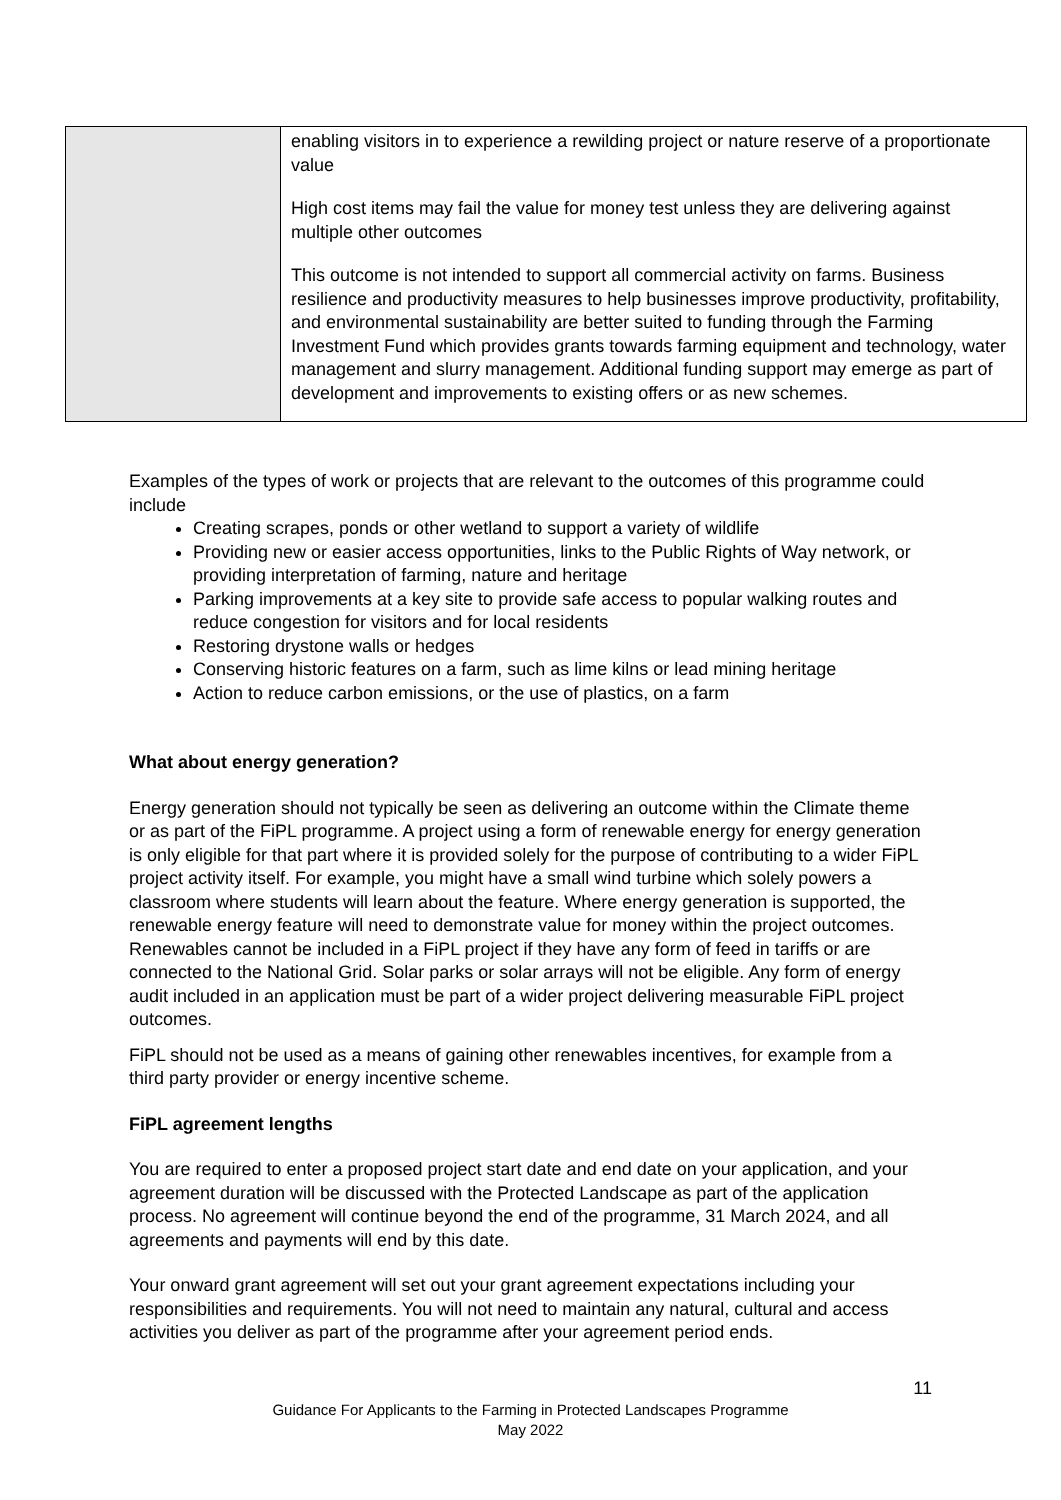| | enabling visitors in to experience a rewilding project or nature reserve of a proportionate value High cost items may fail the value for money test unless they are delivering against multiple other outcomes This outcome is not intended to support all commercial activity on farms. Business resilience and productivity measures to help businesses improve productivity, profitability, and environmental sustainability are better suited to funding through the Farming Investment Fund which provides grants towards farming equipment and technology, water management and slurry management. Additional funding support may emerge as part of development and improvements to existing offers or as new schemes. |
Examples of the types of work or projects that are relevant to the outcomes of this programme could include
Creating scrapes, ponds or other wetland to support a variety of wildlife
Providing new or easier access opportunities, links to the Public Rights of Way network, or providing interpretation of farming, nature and heritage
Parking improvements at a key site to provide safe access to popular walking routes and reduce congestion for visitors and for local residents
Restoring drystone walls or hedges
Conserving historic features on a farm, such as lime kilns or lead mining heritage
Action to reduce carbon emissions, or the use of plastics, on a farm
What about energy generation?
Energy generation should not typically be seen as delivering an outcome within the Climate theme or as part of the FiPL programme. A project using a form of renewable energy for energy generation is only eligible for that part where it is provided solely for the purpose of contributing to a wider FiPL project activity itself. For example, you might have a small wind turbine which solely powers a classroom where students will learn about the feature. Where energy generation is supported, the renewable energy feature will need to demonstrate value for money within the project outcomes. Renewables cannot be included in a FiPL project if they have any form of feed in tariffs or are connected to the National Grid. Solar parks or solar arrays will not be eligible. Any form of energy audit included in an application must be part of a wider project delivering measurable FiPL project outcomes.
FiPL should not be used as a means of gaining other renewables incentives, for example from a third party provider or energy incentive scheme.
FiPL agreement lengths
You are required to enter a proposed project start date and end date on your application, and your agreement duration will be discussed with the Protected Landscape as part of the application process. No agreement will continue beyond the end of the programme, 31 March 2024, and all agreements and payments will end by this date.
Your onward grant agreement will set out your grant agreement expectations including your responsibilities and requirements. You will not need to maintain any natural, cultural and access activities you deliver as part of the programme after your agreement period ends.
11
Guidance For Applicants to the Farming in Protected Landscapes Programme
May 2022